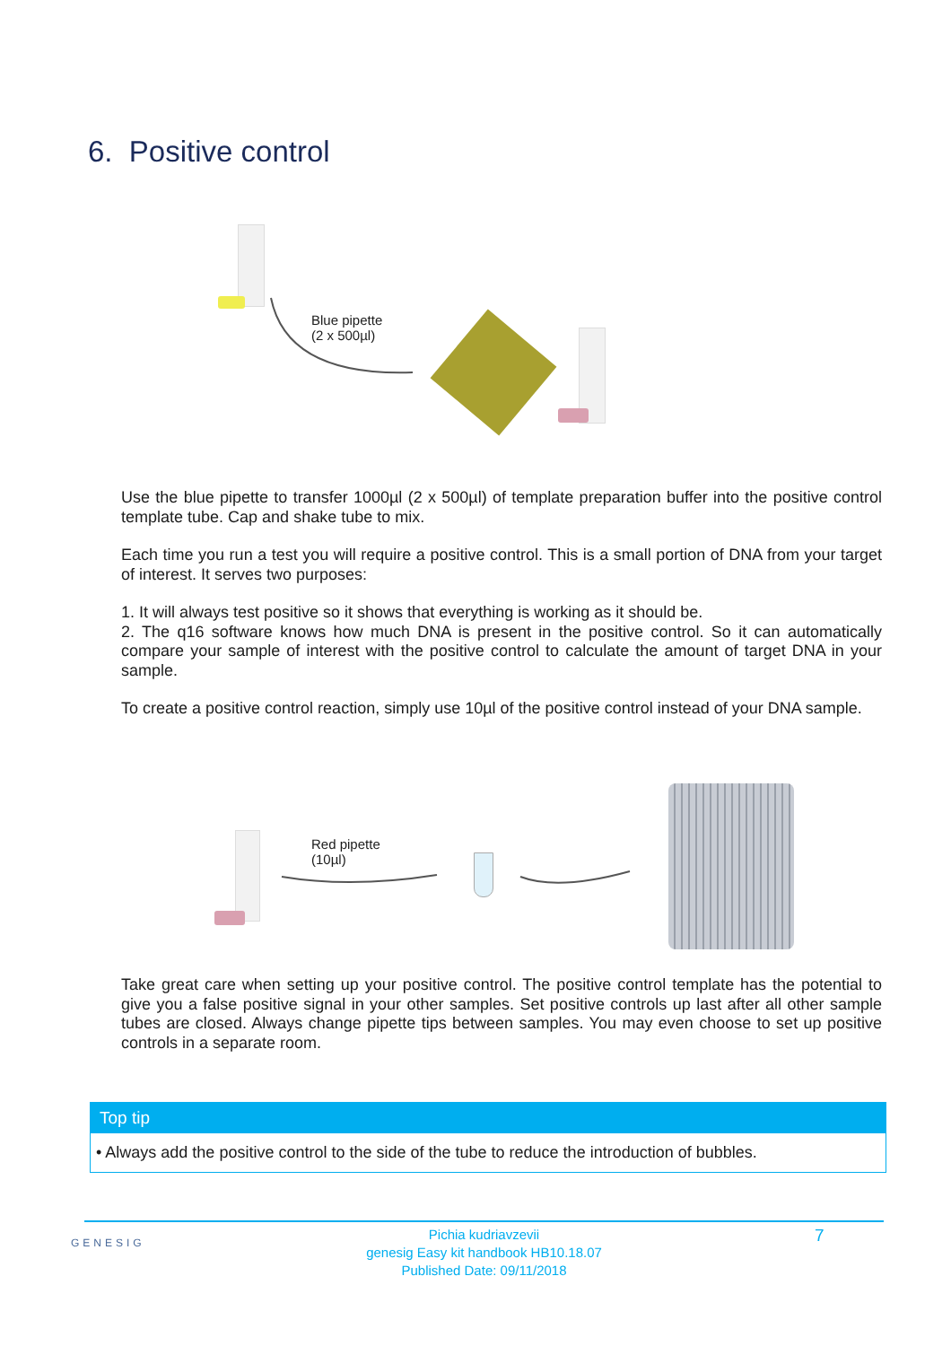6. Positive control
Blue pipette
(2 x 500µl)
Use the blue pipette to transfer 1000µl (2 x 500µl) of template preparation buffer into the positive control template tube. Cap and shake tube to mix.
Each time you run a test you will require a positive control. This is a small portion of DNA from your target of interest. It serves two purposes:
1. It will always test positive so it shows that everything is working as it should be.
2. The q16 software knows how much DNA is present in the positive control. So it can automatically compare your sample of interest with the positive control to calculate the amount of target DNA in your sample.
To create a positive control reaction, simply use 10µl of the positive control instead of your DNA sample.
Red pipette
(10µl)
Take great care when setting up your positive control. The positive control template has the potential to give you a false positive signal in your other samples. Set positive controls up last after all other sample tubes are closed. Always change pipette tips between samples. You may even choose to set up positive controls in a separate room.
Top tip
• Always add the positive control to the side of the tube to reduce the introduction of bubbles.
Pichia kudriavzevii
genesig Easy kit handbook HB10.18.07
Published Date: 09/11/2018
GENESIG 7